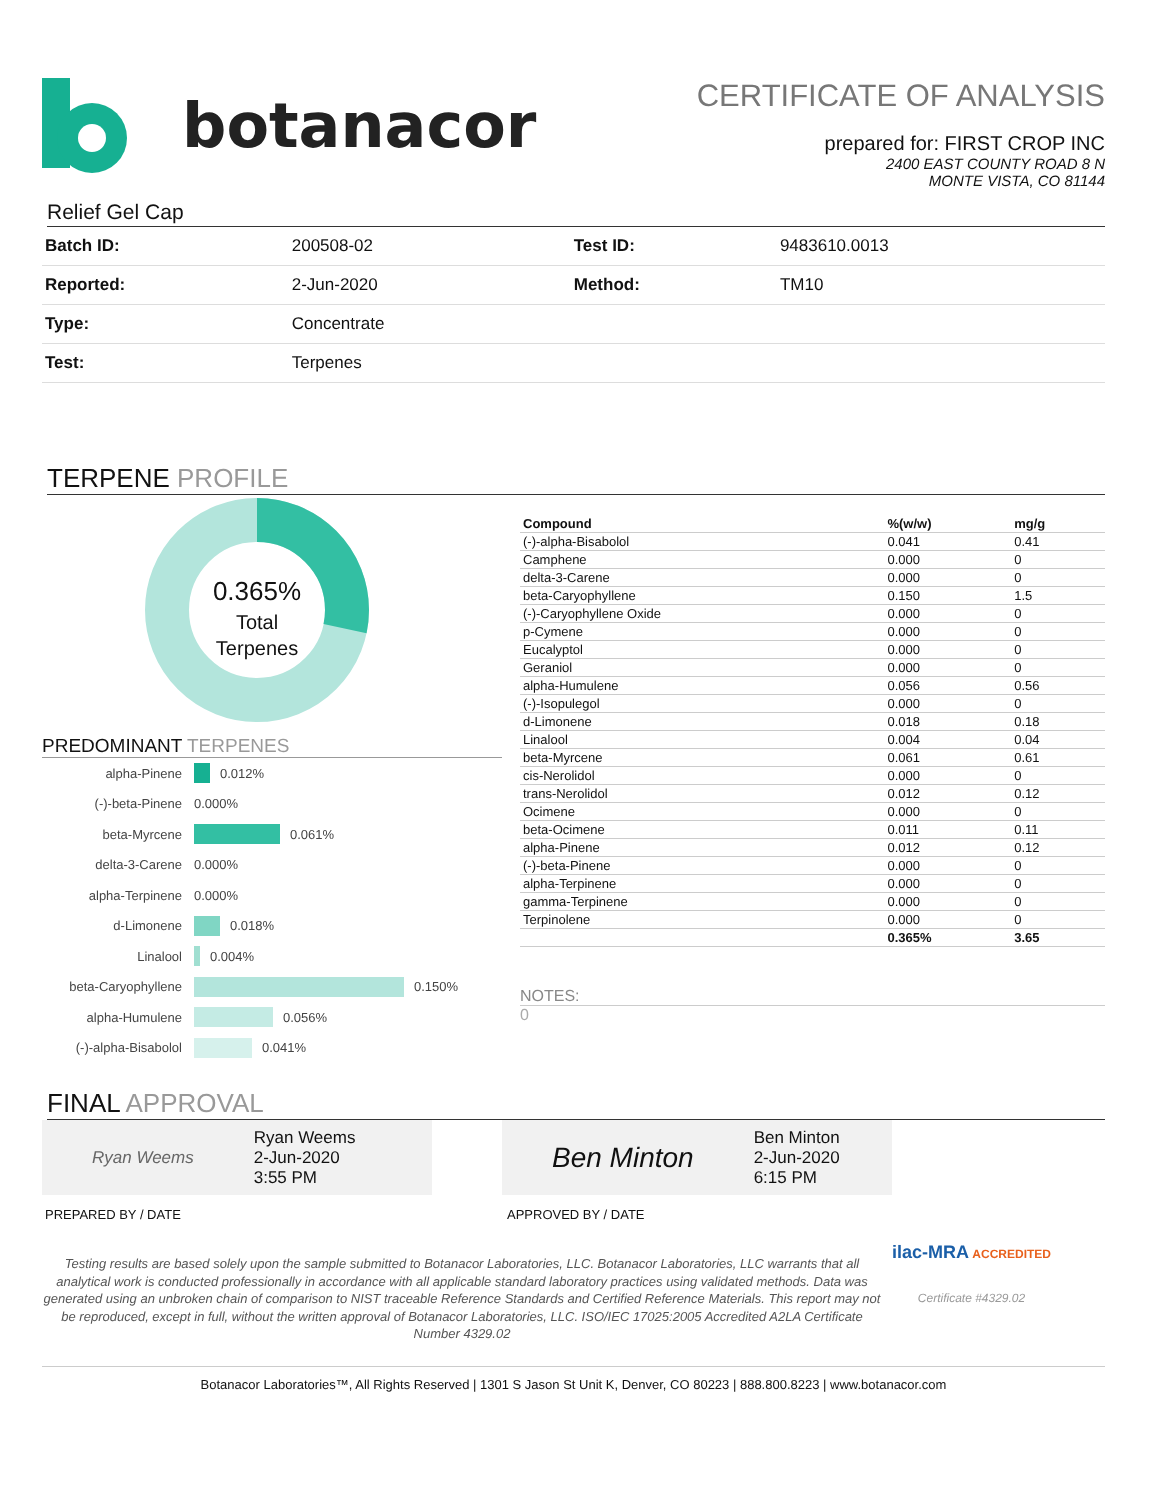botanacor
CERTIFICATE OF ANALYSIS
prepared for: FIRST CROP INC
2400 EAST COUNTY ROAD 8 N
MONTE VISTA, CO 81144
Relief Gel Cap
| Batch ID: | 200508-02 | Test ID: | 9483610.0013 |
| Reported: | 2-Jun-2020 | Method: | TM10 |
| Type: | Concentrate | | |
| Test: | Terpenes | | |
TERPENE PROFILE
0.365%
Total
Terpenes
PREDOMINANT TERPENES
alpha-Pinene 0.012%
(-)-beta-Pinene 0.000%
beta-Myrcene 0.061%
delta-3-Carene 0.000%
alpha-Terpinene 0.000%
d-Limonene 0.018%
Linalool 0.004%
beta-Caryophyllene 0.150%
alpha-Humulene 0.056%
(-)-alpha-Bisabolol 0.041%
| Compound | %(w/w) | mg/g |
| --- | --- | --- |
| (-)-alpha-Bisabolol | 0.041 | 0.41 |
| Camphene | 0.000 | 0 |
| delta-3-Carene | 0.000 | 0 |
| beta-Caryophyllene | 0.150 | 1.5 |
| (-)-Caryophyllene Oxide | 0.000 | 0 |
| p-Cymene | 0.000 | 0 |
| Eucalyptol | 0.000 | 0 |
| Geraniol | 0.000 | 0 |
| alpha-Humulene | 0.056 | 0.56 |
| (-)-Isopulegol | 0.000 | 0 |
| d-Limonene | 0.018 | 0.18 |
| Linalool | 0.004 | 0.04 |
| beta-Myrcene | 0.061 | 0.61 |
| cis-Nerolidol | 0.000 | 0 |
| trans-Nerolidol | 0.012 | 0.12 |
| Ocimene | 0.000 | 0 |
| beta-Ocimene | 0.011 | 0.11 |
| alpha-Pinene | 0.012 | 0.12 |
| (-)-beta-Pinene | 0.000 | 0 |
| alpha-Terpinene | 0.000 | 0 |
| gamma-Terpinene | 0.000 | 0 |
| Terpinolene | 0.000 | 0 |
| | 0.365% | 3.65 |
NOTES:
0
FINAL APPROVAL
Ryan Weems Ryan Weems
2-Jun-2020
3:55 PM
Ben Minton Ben Minton
2-Jun-2020
6:15 PM
PREPARED BY / DATE APPROVED BY / DATE
Testing results are based solely upon the sample submitted to Botanacor Laboratories, LLC. Botanacor Laboratories, LLC warrants that all analytical work is conducted professionally in accordance with all applicable standard laboratory practices using validated methods. Data was generated using an unbroken chain of comparison to NIST traceable Reference Standards and Certified Reference Materials. This report may not be reproduced, except in full, without the written approval of Botanacor Laboratories, LLC. ISO/IEC 17025:2005 Accredited A2LA Certificate Number 4329.02
ilac-MRA ACCREDITED
Certificate #4329.02
Botanacor Laboratories™, All Rights Reserved | 1301 S Jason St Unit K, Denver, CO 80223 | 888.800.8223 | www.botanacor.com